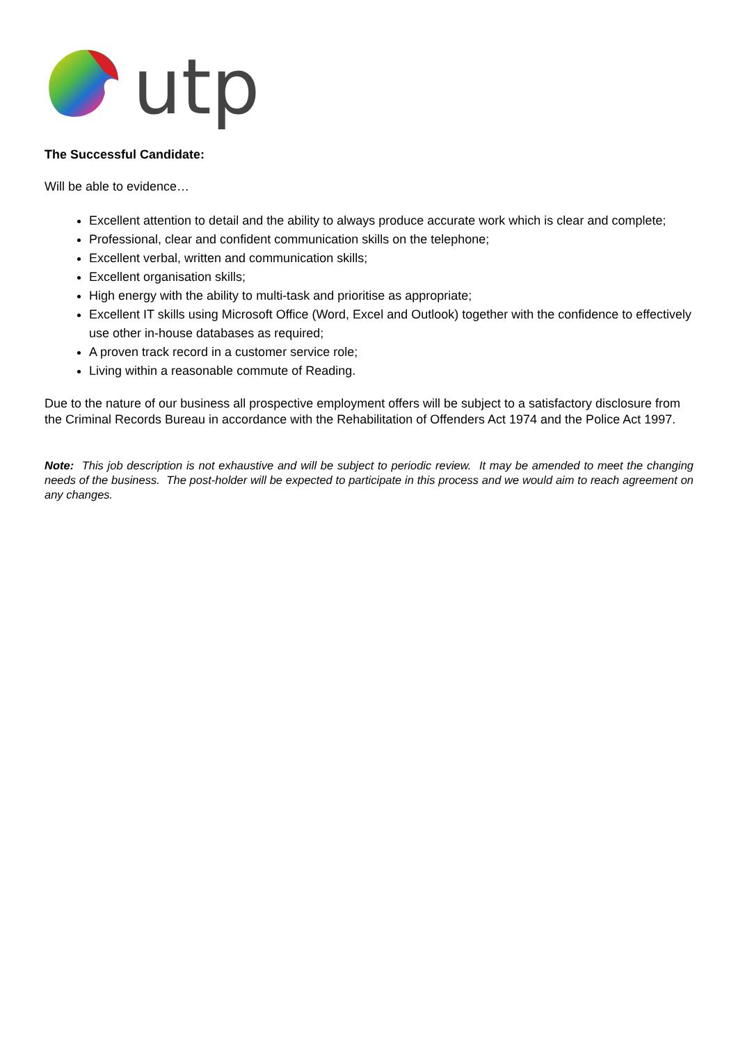utp
The Successful Candidate:
Will be able to evidence…
Excellent attention to detail and the ability to always produce accurate work which is clear and complete;
Professional, clear and confident communication skills on the telephone;
Excellent verbal, written and communication skills;
Excellent organisation skills;
High energy with the ability to multi-task and prioritise as appropriate;
Excellent IT skills using Microsoft Office (Word, Excel and Outlook) together with the confidence to effectively use other in-house databases as required;
A proven track record in a customer service role;
Living within a reasonable commute of Reading.
Due to the nature of our business all prospective employment offers will be subject to a satisfactory disclosure from the Criminal Records Bureau in accordance with the Rehabilitation of Offenders Act 1974 and the Police Act 1997.
Note: This job description is not exhaustive and will be subject to periodic review. It may be amended to meet the changing needs of the business. The post-holder will be expected to participate in this process and we would aim to reach agreement on any changes.